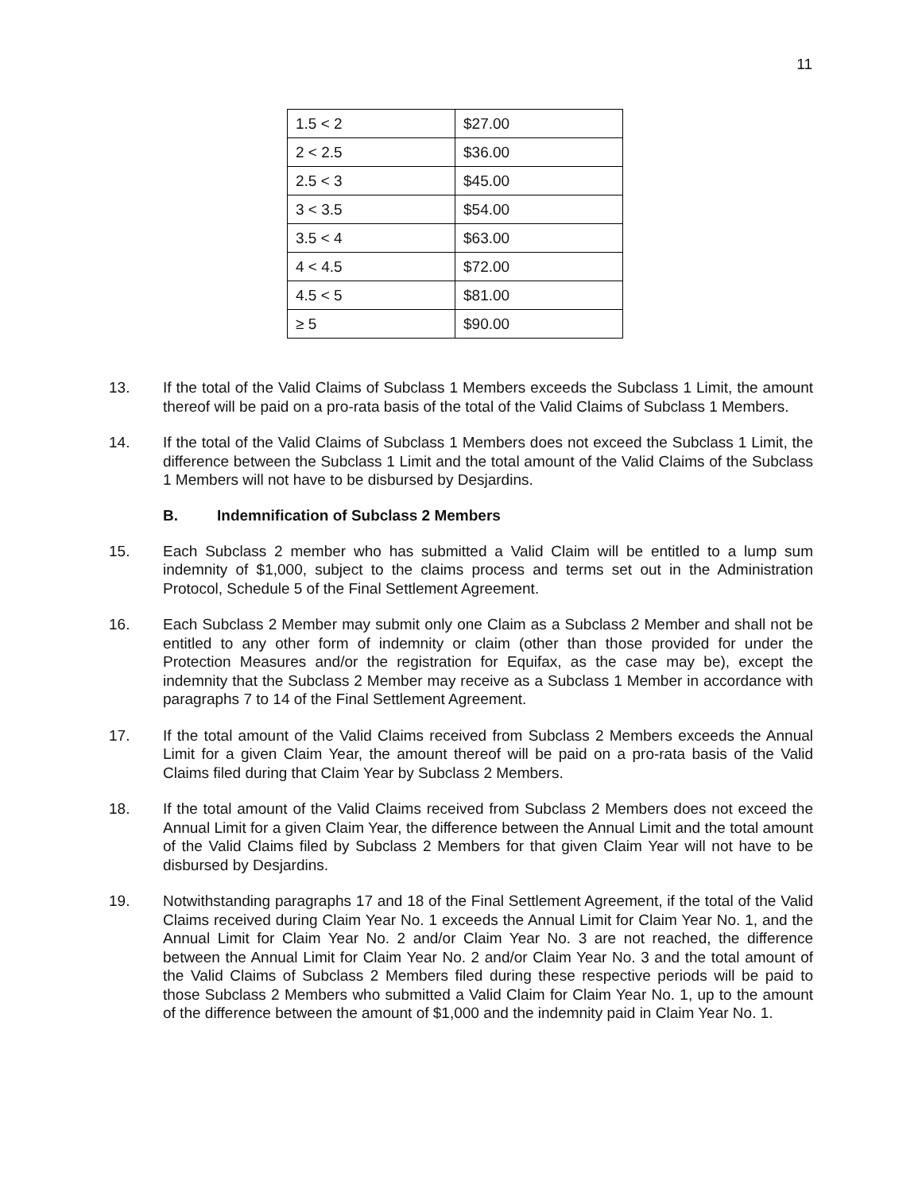11
| 1.5 < 2 | $27.00 |
| 2 < 2.5 | $36.00 |
| 2.5 < 3 | $45.00 |
| 3 < 3.5 | $54.00 |
| 3.5 < 4 | $63.00 |
| 4 < 4.5 | $72.00 |
| 4.5 < 5 | $81.00 |
| ≥ 5 | $90.00 |
13. If the total of the Valid Claims of Subclass 1 Members exceeds the Subclass 1 Limit, the amount thereof will be paid on a pro-rata basis of the total of the Valid Claims of Subclass 1 Members.
14. If the total of the Valid Claims of Subclass 1 Members does not exceed the Subclass 1 Limit, the difference between the Subclass 1 Limit and the total amount of the Valid Claims of the Subclass 1 Members will not have to be disbursed by Desjardins.
B. Indemnification of Subclass 2 Members
15. Each Subclass 2 member who has submitted a Valid Claim will be entitled to a lump sum indemnity of $1,000, subject to the claims process and terms set out in the Administration Protocol, Schedule 5 of the Final Settlement Agreement.
16. Each Subclass 2 Member may submit only one Claim as a Subclass 2 Member and shall not be entitled to any other form of indemnity or claim (other than those provided for under the Protection Measures and/or the registration for Equifax, as the case may be), except the indemnity that the Subclass 2 Member may receive as a Subclass 1 Member in accordance with paragraphs 7 to 14 of the Final Settlement Agreement.
17. If the total amount of the Valid Claims received from Subclass 2 Members exceeds the Annual Limit for a given Claim Year, the amount thereof will be paid on a pro-rata basis of the Valid Claims filed during that Claim Year by Subclass 2 Members.
18. If the total amount of the Valid Claims received from Subclass 2 Members does not exceed the Annual Limit for a given Claim Year, the difference between the Annual Limit and the total amount of the Valid Claims filed by Subclass 2 Members for that given Claim Year will not have to be disbursed by Desjardins.
19. Notwithstanding paragraphs 17 and 18 of the Final Settlement Agreement, if the total of the Valid Claims received during Claim Year No. 1 exceeds the Annual Limit for Claim Year No. 1, and the Annual Limit for Claim Year No. 2 and/or Claim Year No. 3 are not reached, the difference between the Annual Limit for Claim Year No. 2 and/or Claim Year No. 3 and the total amount of the Valid Claims of Subclass 2 Members filed during these respective periods will be paid to those Subclass 2 Members who submitted a Valid Claim for Claim Year No. 1, up to the amount of the difference between the amount of $1,000 and the indemnity paid in Claim Year No. 1.